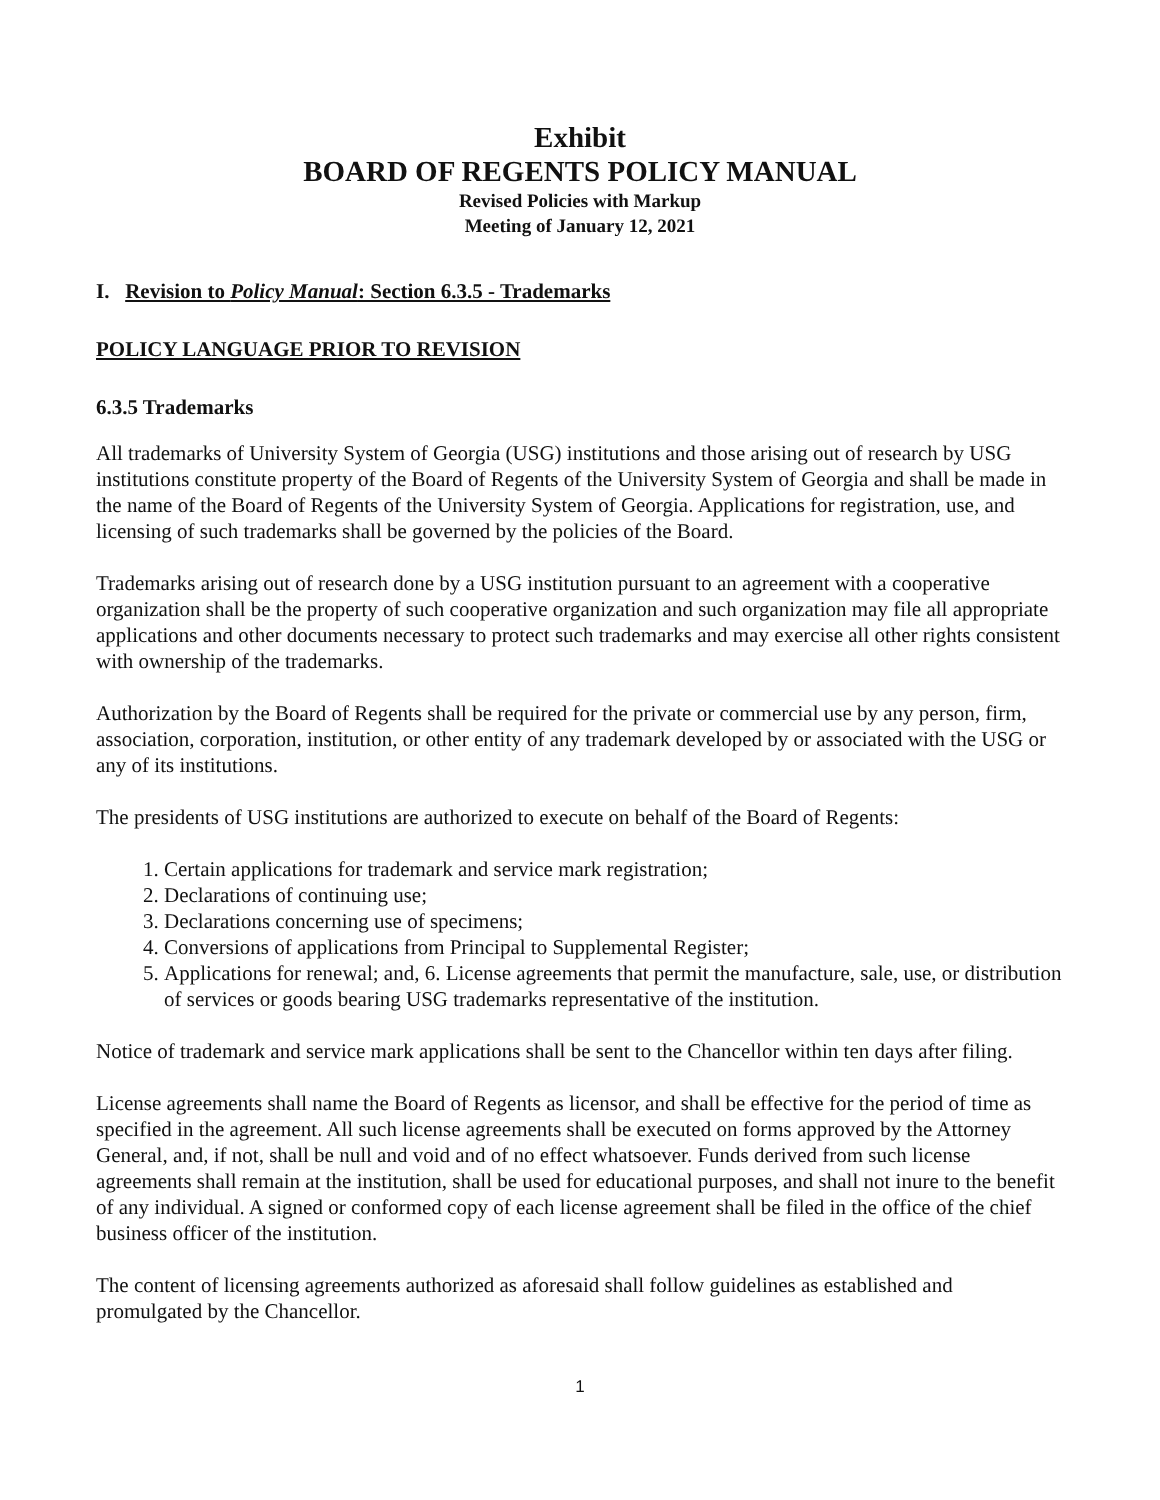Exhibit
BOARD OF REGENTS POLICY MANUAL
Revised Policies with Markup
Meeting of January 12, 2021
I. Revision to Policy Manual: Section 6.3.5 - Trademarks
POLICY LANGUAGE PRIOR TO REVISION
6.3.5 Trademarks
All trademarks of University System of Georgia (USG) institutions and those arising out of research by USG institutions constitute property of the Board of Regents of the University System of Georgia and shall be made in the name of the Board of Regents of the University System of Georgia. Applications for registration, use, and licensing of such trademarks shall be governed by the policies of the Board.
Trademarks arising out of research done by a USG institution pursuant to an agreement with a cooperative organization shall be the property of such cooperative organization and such organization may file all appropriate applications and other documents necessary to protect such trademarks and may exercise all other rights consistent with ownership of the trademarks.
Authorization by the Board of Regents shall be required for the private or commercial use by any person, firm, association, corporation, institution, or other entity of any trademark developed by or associated with the USG or any of its institutions.
The presidents of USG institutions are authorized to execute on behalf of the Board of Regents:
1. Certain applications for trademark and service mark registration;
2. Declarations of continuing use;
3. Declarations concerning use of specimens;
4. Conversions of applications from Principal to Supplemental Register;
5. Applications for renewal; and, 6. License agreements that permit the manufacture, sale, use, or distribution of services or goods bearing USG trademarks representative of the institution.
Notice of trademark and service mark applications shall be sent to the Chancellor within ten days after filing.
License agreements shall name the Board of Regents as licensor, and shall be effective for the period of time as specified in the agreement. All such license agreements shall be executed on forms approved by the Attorney General, and, if not, shall be null and void and of no effect whatsoever. Funds derived from such license agreements shall remain at the institution, shall be used for educational purposes, and shall not inure to the benefit of any individual. A signed or conformed copy of each license agreement shall be filed in the office of the chief business officer of the institution.
The content of licensing agreements authorized as aforesaid shall follow guidelines as established and promulgated by the Chancellor.
1